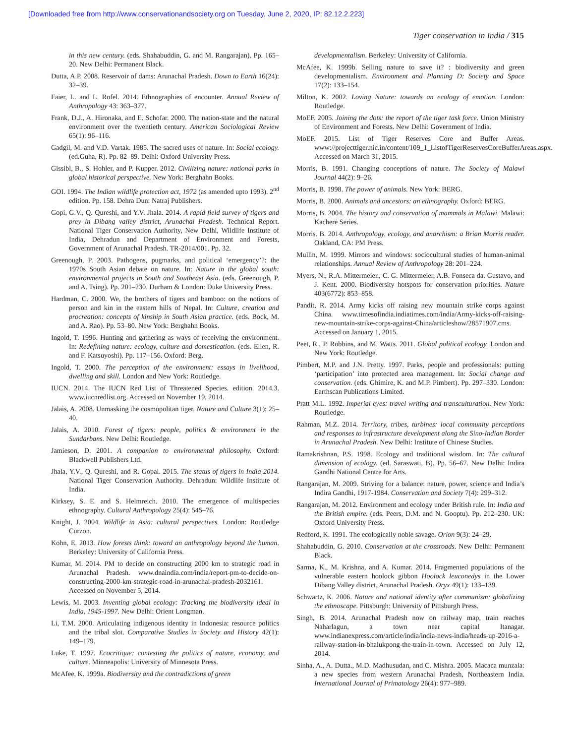[Downloaded free from http://www.conservationandsociety.org on Tuesday, June 2, 2020, IP: 82.12.2.223]
Tiger conservation in India / 315
in this new century. (eds. Shahabuddin, G. and M. Rangarajan). Pp. 165–20. New Delhi: Permanent Black.
Dutta, A.P. 2008. Reservoir of dams: Arunachal Pradesh. Down to Earth 16(24): 32–39.
Faier, L. and L. Rofel. 2014. Ethnographies of encounter. Annual Review of Anthropology 43: 363–377.
Frank, D.J., A. Hironaka, and E. Schofar. 2000. The nation-state and the natural environment over the twentieth century. American Sociological Review 65(1): 96–116.
Gadgil, M. and V.D. Vartak. 1985. The sacred uses of nature. In: Social ecology. (ed.Guha, R). Pp. 82–89. Delhi: Oxford University Press.
Gissibl, B., S. Hohler, and P. Kupper. 2012. Civilizing nature: national parks in global historical perspective. New York: Berghahn Books.
GOI. 1994. The Indian wildlife protection act, 1972 (as amended upto 1993). 2<sup>nd</sup> edition. Pp. 158. Dehra Dun: Natraj Publishers.
Gopi, G.V., Q. Qureshi, and Y.V. Jhala. 2014. A rapid field survey of tigers and prey in Dibang valley district, Arunachal Pradesh. Technical Report. National Tiger Conservation Authority, New Delhi, Wildlife Institute of India, Dehradun and Department of Environment and Forests, Government of Arunachal Pradesh. TR-2014/001. Pp. 32.
Greenough, P. 2003. Pathogens, pugmarks, and political ‘emergency’?: the 1970s South Asian debate on nature. In: Nature in the global south: environmental projects in South and Southeast Asia. (eds. Greenough, P. and A. Tsing). Pp. 201–230. Durham & London: Duke University Press.
Hardman, C. 2000. We, the brothers of tigers and bamboo: on the notions of person and kin in the eastern hills of Nepal. In: Culture, creation and procreation: concepts of kinship in South Asian practice. (eds. Bock, M. and A. Rao). Pp. 53–80. New York: Berghahn Books.
Ingold, T. 1996. Hunting and gathering as ways of receiving the environment. In: Redefining nature: ecology, culture and domestication. (eds. Ellen, R. and F. Katsuyoshi). Pp. 117–156. Oxford: Berg.
Ingold, T. 2000. The perception of the environment: essays in livelihood, dwelling and skill. London and New York: Routledge.
IUCN. 2014. The IUCN Red List of Threatened Species. edition. 2014.3. www.iucnredlist.org. Accessed on November 19, 2014.
Jalais, A. 2008. Unmasking the cosmopolitan tiger. Nature and Culture 3(1): 25–40.
Jalais, A. 2010. Forest of tigers: people, politics & environment in the Sundarbans. New Delhi: Routledge.
Jamieson, D. 2001. A companion to environmental philosophy. Oxford: Blackwell Publishers Ltd.
Jhala, Y.V., Q. Qureshi, and R. Gopal. 2015. The status of tigers in India 2014. National Tiger Conservation Authority. Dehradun: Wildlife Institute of India.
Kirksey, S. E. and S. Helmreich. 2010. The emergence of multispecies ethnography. Cultural Anthropology 25(4): 545–76.
Knight, J. 2004. Wildlife in Asia: cultural perspectives. London: Routledge Curzon.
Kohn, E. 2013. How forests think: toward an anthropology beyond the human. Berkeley: University of California Press.
Kumar, M. 2014. PM to decide on constructing 2000 km to strategic road in Arunachal Pradesh. www.dnaindia.com/india/report-pm-to-decide-on-constructing-2000-km-strategic-road-in-arunachal-pradesh-2032161. Accessed on November 5, 2014.
Lewis, M. 2003. Inventing global ecology: Tracking the biodiversity ideal in India, 1945-1997. New Delhi: Orient Longman.
Li, T.M. 2000. Articulating indigenous identity in Indonesia: resource politics and the tribal slot. Comparative Studies in Society and History 42(1): 149–179.
Luke, T. 1997. Ecocritique: contesting the politics of nature, economy, and culture. Minneapolis: University of Minnesota Press.
McAfee, K. 1999a. Biodiversity and the contradictions of green
developmentalism. Berkeley: University of California.
McAfee, K. 1999b. Selling nature to save it? : biodiversity and green developmentalism. Environment and Planning D: Society and Space 17(2): 133–154.
Milton, K. 2002. Loving Nature: towards an ecology of emotion. London: Routledge.
MoEF. 2005. Joining the dots: the report of the tiger task force. Union Ministry of Environment and Forests. New Delhi: Government of India.
MoEF. 2015. List of Tiger Reserves Core and Buffer Areas. www://projecttiger.nic.in/content/109_1_ListofTigerReservesCoreBufferAreas.aspx. Accessed on March 31, 2015.
Morris, B. 1991. Changing conceptions of nature. The Society of Malawi Journal 44(2): 9–26.
Morris, B. 1998. The power of animals. New York: BERG.
Morris, B. 2000. Animals and ancestors: an ethnography. Oxford: BERG.
Morris, B. 2004. The history and conservation of mammals in Malawi. Malawi: Kachere Series.
Morris. B. 2014. Anthropology, ecology, and anarchism: a Brian Morris reader. Oakland, CA: PM Press.
Mullin, M. 1999. Mirrors and windows: sociocultural studies of human-animal relationships. Annual Review of Anthropology 28: 201–224.
Myers, N., R.A. Mittermeier., C. G. Mittermeier, A.B. Fonseca da. Gustavo, and J. Kent. 2000. Biodiversity hotspots for conservation priorities. Nature 403(6772): 853–858.
Pandit, R. 2014. Army kicks off raising new mountain strike corps against China. www.timesofindia.indiatimes.com/india/Army-kicks-off-raising-new-mountain-strike-corps-against-China/articleshow/28571907.cms. Accessed on January 1, 2015.
Peet, R., P. Robbins, and M. Watts. 2011. Global political ecology. London and New York: Routledge.
Pimbert, M.P. and J.N. Pretty. 1997. Parks, people and professionals: putting ‘participation’ into protected area management. In: Social change and conservation. (eds. Ghimire, K. and M.P. Pimbert). Pp. 297–330. London: Earthscan Publications Limited.
Pratt M.L. 1992. Imperial eyes: travel writing and transculturation. New York: Routledge.
Rahman, M.Z. 2014. Territory, tribes, turbines: local community perceptions and responses to infrastructure development along the Sino-Indian Border in Arunachal Pradesh. New Delhi: Institute of Chinese Studies.
Ramakrishnan, P.S. 1998. Ecology and traditional wisdom. In: The cultural dimension of ecology. (ed. Saraswati, B). Pp. 56–67. New Delhi: Indira Gandhi National Centre for Arts.
Rangarajan, M. 2009. Striving for a balance: nature, power, science and India’s Indira Gandhi, 1917-1984. Conservation and Society 7(4): 299–312.
Rangarajan, M. 2012. Environment and ecology under British rule. In: India and the British empire. (eds. Peers, D.M. and N. Gooptu). Pp. 212–230. UK: Oxford University Press.
Redford, K. 1991. The ecologically noble savage. Orion 9(3): 24–29.
Shahabuddin, G. 2010. Conservation at the crossroads. New Delhi: Permanent Black.
Sarma, K., M. Krishna, and A. Kumar. 2014. Fragmented populations of the vulnerable eastern hoolock gibbon Hoolock leuconedys in the Lower Dibang Valley district, Arunachal Pradesh. Oryx 49(1): 133–139.
Schwartz, K. 2006. Nature and national identity after communism: globalizing the ethnoscape. Pittsburgh: University of Pittsburgh Press.
Singh, B. 2014. Arunachal Pradesh now on railway map, train reaches Naharlagun, a town near capital Itanagar. www.indianexpress.com/article/india/india-news-india/heads-up-2016-a-railway-station-in-bhalukpong-the-train-in-town. Accessed on July 12, 2014.
Sinha, A., A. Dutta., M.D. Madhusudan, and C. Mishra. 2005. Macaca munzala: a new species from western Arunachal Pradesh, Northeastern India. International Journal of Primatology 26(4): 977–989.